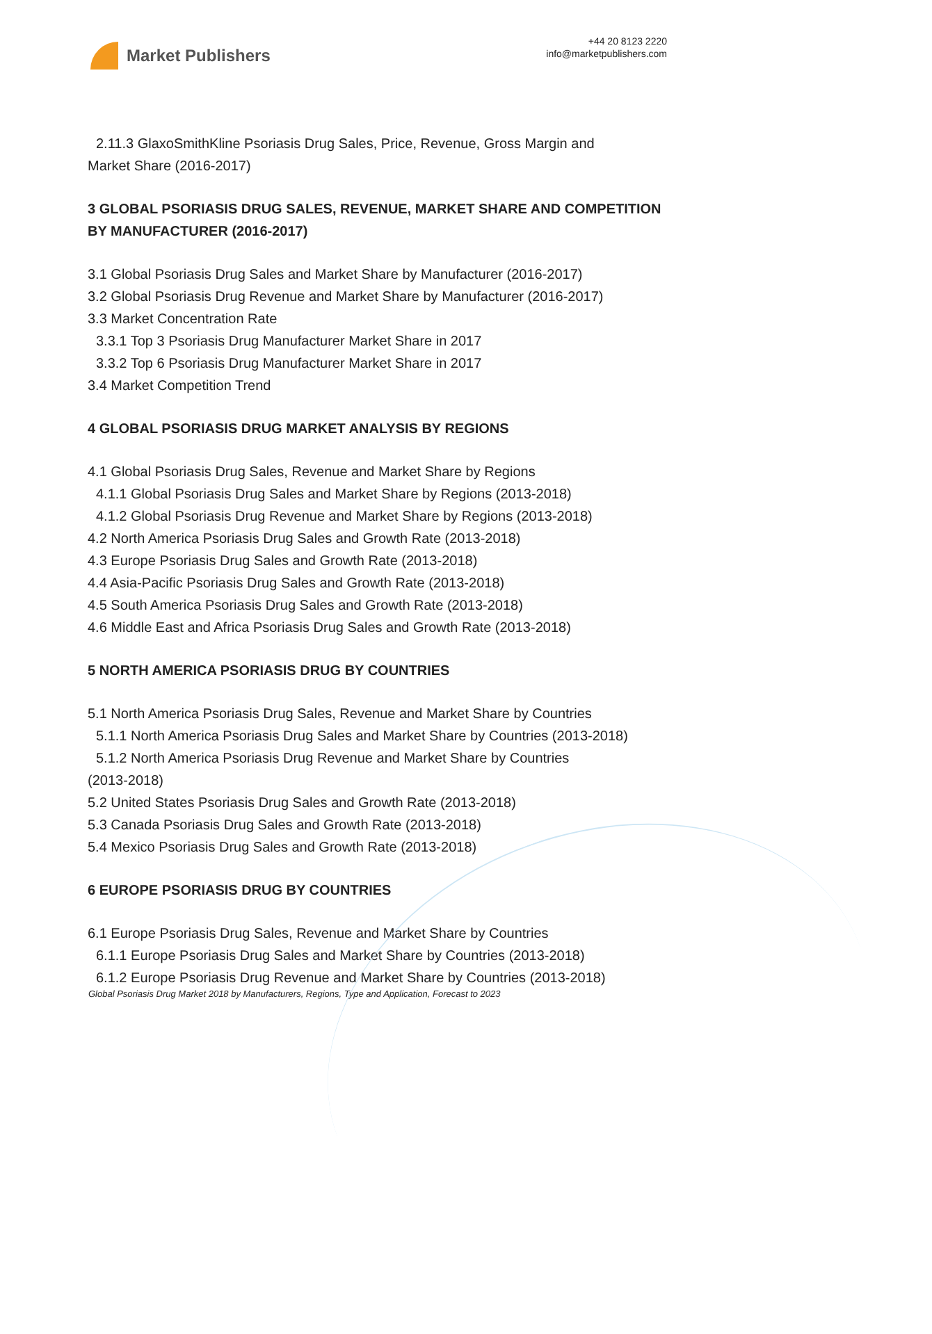Market Publishers
+44 20 8123 2220
info@marketpublishers.com
2.11.3 GlaxoSmithKline Psoriasis Drug Sales, Price, Revenue, Gross Margin and
Market Share (2016-2017)
3 GLOBAL PSORIASIS DRUG SALES, REVENUE, MARKET SHARE AND COMPETITION BY MANUFACTURER (2016-2017)
3.1 Global Psoriasis Drug Sales and Market Share by Manufacturer (2016-2017)
3.2 Global Psoriasis Drug Revenue and Market Share by Manufacturer (2016-2017)
3.3 Market Concentration Rate
3.3.1 Top 3 Psoriasis Drug Manufacturer Market Share in 2017
3.3.2 Top 6 Psoriasis Drug Manufacturer Market Share in 2017
3.4 Market Competition Trend
4 GLOBAL PSORIASIS DRUG MARKET ANALYSIS BY REGIONS
4.1 Global Psoriasis Drug Sales, Revenue and Market Share by Regions
4.1.1 Global Psoriasis Drug Sales and Market Share by Regions (2013-2018)
4.1.2 Global Psoriasis Drug Revenue and Market Share by Regions (2013-2018)
4.2 North America Psoriasis Drug Sales and Growth Rate (2013-2018)
4.3 Europe Psoriasis Drug Sales and Growth Rate (2013-2018)
4.4 Asia-Pacific Psoriasis Drug Sales and Growth Rate (2013-2018)
4.5 South America Psoriasis Drug Sales and Growth Rate (2013-2018)
4.6 Middle East and Africa Psoriasis Drug Sales and Growth Rate (2013-2018)
5 NORTH AMERICA PSORIASIS DRUG BY COUNTRIES
5.1 North America Psoriasis Drug Sales, Revenue and Market Share by Countries
5.1.1 North America Psoriasis Drug Sales and Market Share by Countries (2013-2018)
5.1.2 North America Psoriasis Drug Revenue and Market Share by Countries
(2013-2018)
5.2 United States Psoriasis Drug Sales and Growth Rate (2013-2018)
5.3 Canada Psoriasis Drug Sales and Growth Rate (2013-2018)
5.4 Mexico Psoriasis Drug Sales and Growth Rate (2013-2018)
6 EUROPE PSORIASIS DRUG BY COUNTRIES
6.1 Europe Psoriasis Drug Sales, Revenue and Market Share by Countries
6.1.1 Europe Psoriasis Drug Sales and Market Share by Countries (2013-2018)
6.1.2 Europe Psoriasis Drug Revenue and Market Share by Countries (2013-2018)
Global Psoriasis Drug Market 2018 by Manufacturers, Regions, Type and Application, Forecast to 2023